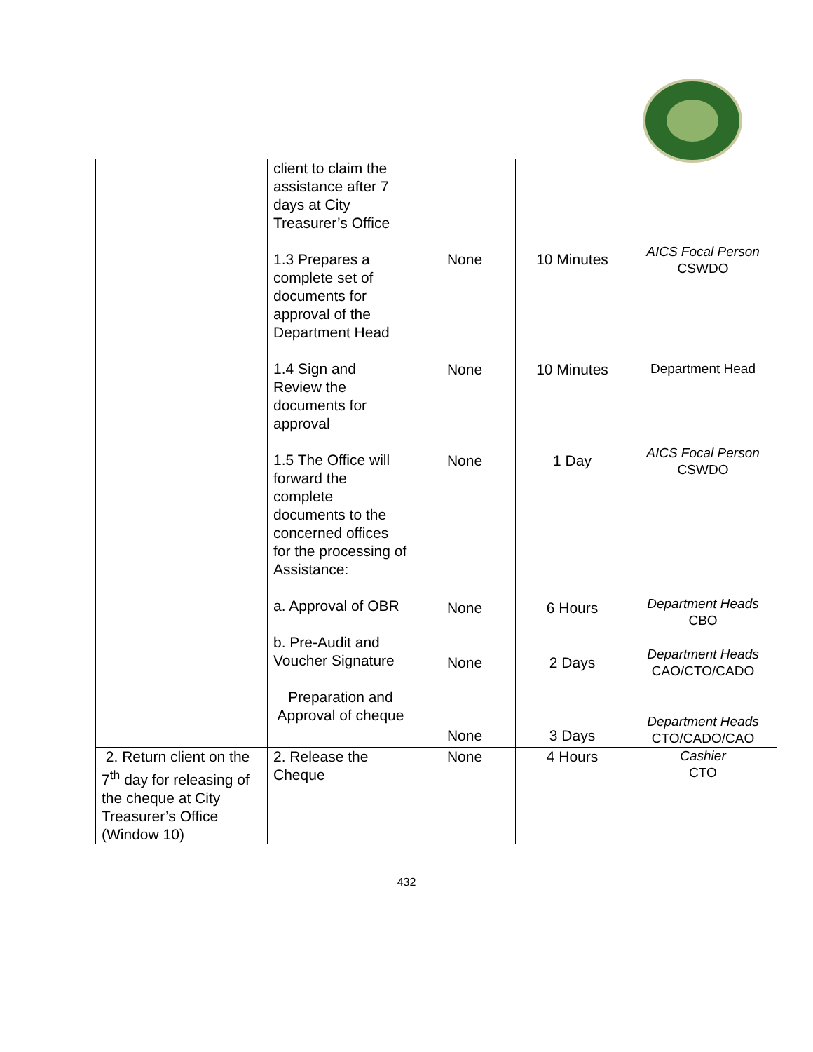| | client to claim the assistance after 7 days at City Treasurer’s Office 1.3 Prepares a complete set of documents for approval of the Department Head 1.4 Sign and Review the documents for approval 1.5 The Office will forward the complete documents to the concerned offices for the processing of Assistance: a. Approval of OBR b. Pre-Audit and Voucher Signature Preparation and Approval of cheque | None None None None None None | 10 Minutes 10 Minutes 1 Day 6 Hours 2 Days 3 Days | AICS Focal Person CSWDO Department Head AICS Focal Person CSWDO Department Heads CBO Department Heads CAO/CTO/CADO Department Heads CTO/CADO/CAO |
| 2. Return client on the 7<sup>th</sup> day for releasing of the cheque at City Treasurer’s Office (Window 10) | 2. Release the Cheque | None | 4 Hours | Cashier CTO |
432